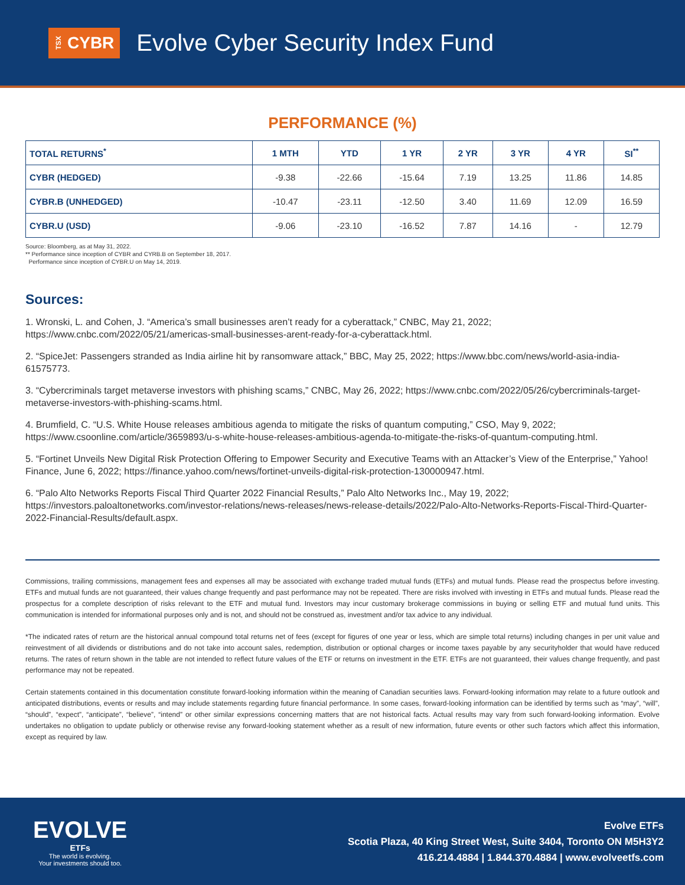TSX CYBR
Evolve Cyber Security Index Fund
PERFORMANCE (%)
| TOTAL RETURNS<sup>*</sup> | 1 MTH | YTD | 1 YR | 2 YR | 3 YR | 4 YR | SI<sup>**</sup> |
| --- | --- | --- | --- | --- | --- | --- | --- |
| CYBR (HEDGED) | -9.38 | -22.66 | -15.64 | 7.19 | 13.25 | 11.86 | 14.85 |
| CYBR.B (UNHEDGED) | -10.47 | -23.11 | -12.50 | 3.40 | 11.69 | 12.09 | 16.59 |
| CYBR.U (USD) | -9.06 | -23.10 | -16.52 | 7.87 | 14.16 | - | 12.79 |
Source: Bloomberg, as at May 31, 2022.
** Performance since inception of CYBR and CYRB.B on September 18, 2017.
Performance since inception of CYBR.U on May 14, 2019.
Sources:
1. Wronski, L. and Cohen, J. “America’s small businesses aren’t ready for a cyberattack,” CNBC, May 21, 2022; https://www.cnbc.com/2022/05/21/americas-small-businesses-arent-ready-for-a-cyberattack.html.
2. “SpiceJet: Passengers stranded as India airline hit by ransomware attack,” BBC, May 25, 2022; https://www.bbc.com/news/world-asia-india-61575773.
3. “Cybercriminals target metaverse investors with phishing scams,” CNBC, May 26, 2022; https://www.cnbc.com/2022/05/26/cybercriminals-target-metaverse-investors-with-phishing-scams.html.
4. Brumfield, C. “U.S. White House releases ambitious agenda to mitigate the risks of quantum computing,” CSO, May 9, 2022; https://www.csoonline.com/article/3659893/u-s-white-house-releases-ambitious-agenda-to-mitigate-the-risks-of-quantum-computing.html.
5. “Fortinet Unveils New Digital Risk Protection Offering to Empower Security and Executive Teams with an Attacker’s View of the Enterprise,” Yahoo! Finance, June 6, 2022; https://finance.yahoo.com/news/fortinet-unveils-digital-risk-protection-130000947.html.
6. “Palo Alto Networks Reports Fiscal Third Quarter 2022 Financial Results,” Palo Alto Networks Inc., May 19, 2022; https://investors.paloaltonetworks.com/investor-relations/news-releases/news-release-details/2022/Palo-Alto-Networks-Reports-Fiscal-Third-Quarter-2022-Financial-Results/default.aspx.
Commissions, trailing commissions, management fees and expenses all may be associated with exchange traded mutual funds (ETFs) and mutual funds. Please read the prospectus before investing. ETFs and mutual funds are not guaranteed, their values change frequently and past performance may not be repeated. There are risks involved with investing in ETFs and mutual funds. Please read the prospectus for a complete description of risks relevant to the ETF and mutual fund. Investors may incur customary brokerage commissions in buying or selling ETF and mutual fund units. This communication is intended for informational purposes only and is not, and should not be construed as, investment and/or tax advice to any individual.
*The indicated rates of return are the historical annual compound total returns net of fees (except for figures of one year or less, which are simple total returns) including changes in per unit value and reinvestment of all dividends or distributions and do not take into account sales, redemption, distribution or optional charges or income taxes payable by any securityholder that would have reduced returns. The rates of return shown in the table are not intended to reflect future values of the ETF or returns on investment in the ETF. ETFs are not guaranteed, their values change frequently, and past performance may not be repeated.
Certain statements contained in this documentation constitute forward-looking information within the meaning of Canadian securities laws. Forward-looking information may relate to a future outlook and anticipated distributions, events or results and may include statements regarding future financial performance. In some cases, forward-looking information can be identified by terms such as “may”, “will”, “should”, “expect”, “anticipate”, “believe”, “intend” or other similar expressions concerning matters that are not historical facts. Actual results may vary from such forward-looking information. Evolve undertakes no obligation to update publicly or otherwise revise any forward-looking statement whether as a result of new information, future events or other such factors which affect this information, except as required by law.
EVOLVE
ETFs
The world is evolving.
Your investments should too.
Evolve ETFs
Scotia Plaza, 40 King Street West, Suite 3404, Toronto ON M5H3Y2
416.214.4884 | 1.844.370.4884 | www.evolveetfs.com